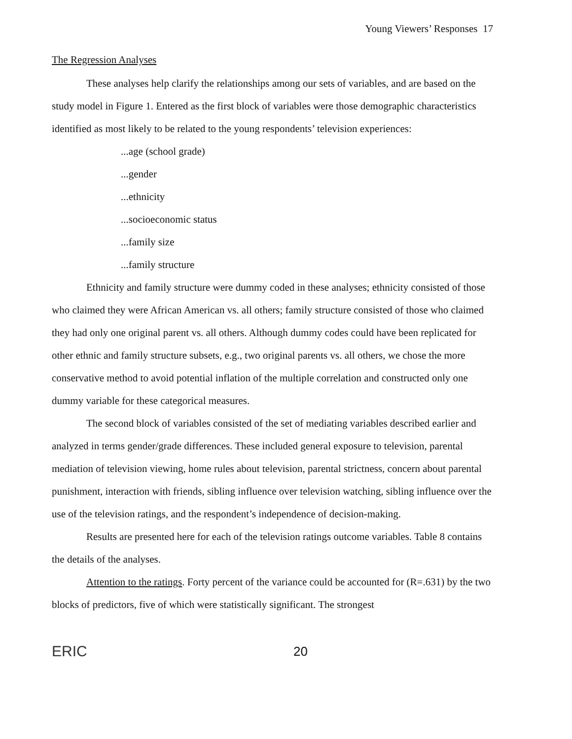Young Viewers’ Responses 17
The Regression Analyses
These analyses help clarify the relationships among our sets of variables, and are based on the study model in Figure 1. Entered as the first block of variables were those demographic characteristics identified as most likely to be related to the young respondents’ television experiences:
...age (school grade)
...gender
...ethnicity
...socioeconomic status
...family size
...family structure
Ethnicity and family structure were dummy coded in these analyses; ethnicity consisted of those who claimed they were African American vs. all others; family structure consisted of those who claimed they had only one original parent vs. all others. Although dummy codes could have been replicated for other ethnic and family structure subsets, e.g., two original parents vs. all others, we chose the more conservative method to avoid potential inflation of the multiple correlation and constructed only one dummy variable for these categorical measures.
The second block of variables consisted of the set of mediating variables described earlier and analyzed in terms gender/grade differences. These included general exposure to television, parental mediation of television viewing, home rules about television, parental strictness, concern about parental punishment, interaction with friends, sibling influence over television watching, sibling influence over the use of the television ratings, and the respondent’s independence of decision-making.
Results are presented here for each of the television ratings outcome variables. Table 8 contains the details of the analyses.
Attention to the ratings. Forty percent of the variance could be accounted for (R=.631) by the two blocks of predictors, five of which were statistically significant. The strongest
ERIC
20